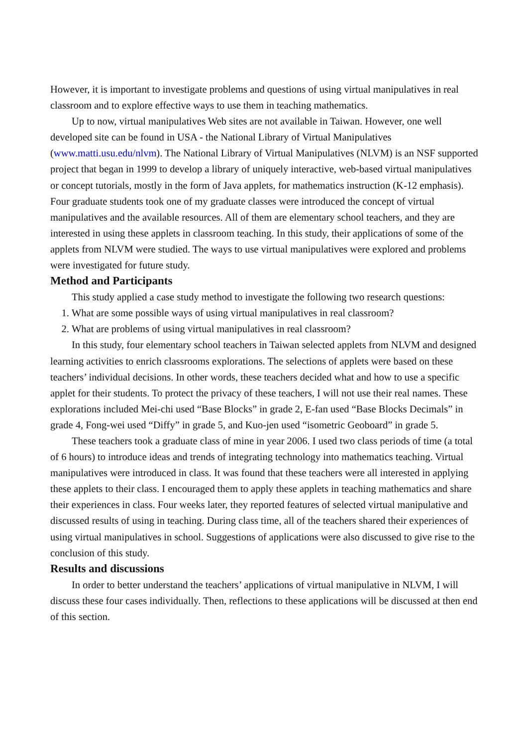However, it is important to investigate problems and questions of using virtual manipulatives in real classroom and to explore effective ways to use them in teaching mathematics.
Up to now, virtual manipulatives Web sites are not available in Taiwan. However, one well developed site can be found in USA - the National Library of Virtual Manipulatives (www.matti.usu.edu/nlvm). The National Library of Virtual Manipulatives (NLVM) is an NSF supported project that began in 1999 to develop a library of uniquely interactive, web-based virtual manipulatives or concept tutorials, mostly in the form of Java applets, for mathematics instruction (K-12 emphasis). Four graduate students took one of my graduate classes were introduced the concept of virtual manipulatives and the available resources. All of them are elementary school teachers, and they are interested in using these applets in classroom teaching. In this study, their applications of some of the applets from NLVM were studied. The ways to use virtual manipulatives were explored and problems were investigated for future study.
Method and Participants
This study applied a case study method to investigate the following two research questions:
1. What are some possible ways of using virtual manipulatives in real classroom?
2. What are problems of using virtual manipulatives in real classroom?
In this study, four elementary school teachers in Taiwan selected applets from NLVM and designed learning activities to enrich classrooms explorations. The selections of applets were based on these teachers’ individual decisions. In other words, these teachers decided what and how to use a specific applet for their students. To protect the privacy of these teachers, I will not use their real names. These explorations included Mei-chi used “Base Blocks” in grade 2, E-fan used “Base Blocks Decimals” in grade 4, Fong-wei used “Diffy” in grade 5, and Kuo-jen used “isometric Geoboard” in grade 5.
These teachers took a graduate class of mine in year 2006. I used two class periods of time (a total of 6 hours) to introduce ideas and trends of integrating technology into mathematics teaching. Virtual manipulatives were introduced in class. It was found that these teachers were all interested in applying these applets to their class. I encouraged them to apply these applets in teaching mathematics and share their experiences in class. Four weeks later, they reported features of selected virtual manipulative and discussed results of using in teaching. During class time, all of the teachers shared their experiences of using virtual manipulatives in school. Suggestions of applications were also discussed to give rise to the conclusion of this study.
Results and discussions
In order to better understand the teachers’ applications of virtual manipulative in NLVM, I will discuss these four cases individually. Then, reflections to these applications will be discussed at then end of this section.